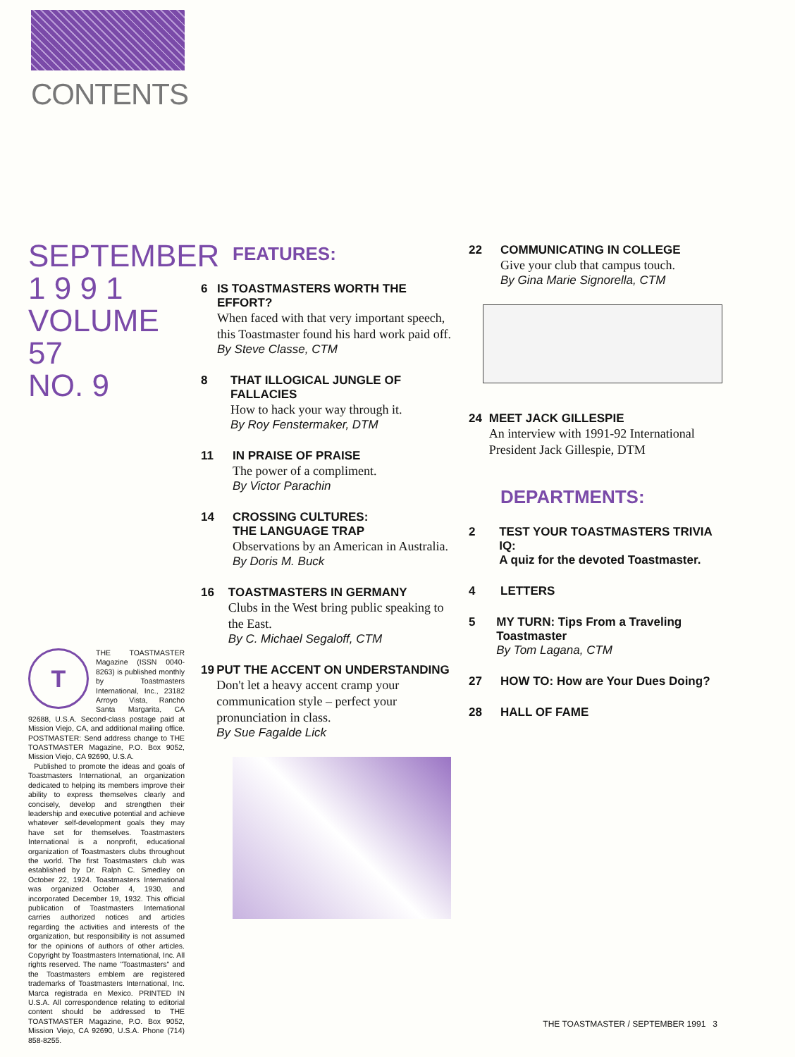CONTENTS
SEPTEMBER
1 9 9 1
VOLUME 57
NO. 9
T
THE TOASTMASTER Magazine (ISSN 0040-8263) is published monthly by Toastmasters International, Inc., 23182 Arroyo Vista, Rancho Santa Margarita, CA 92688, U.S.A. Second-class postage paid at Mission Viejo, CA, and additional mailing office. POSTMASTER: Send address change to THE TOASTMASTER Magazine, P.O. Box 9052, Mission Viejo, CA 92690, U.S.A.
Published to promote the ideas and goals of Toastmasters International, an organization dedicated to helping its members improve their ability to express themselves clearly and concisely, develop and strengthen their leadership and executive potential and achieve whatever self-development goals they may have set for themselves. Toastmasters International is a nonprofit, educational organization of Toastmasters clubs throughout the world. The first Toastmasters club was established by Dr. Ralph C. Smedley on October 22, 1924. Toastmasters International was organized October 4, 1930, and incorporated December 19, 1932. This official publication of Toastmasters International carries authorized notices and articles regarding the activities and interests of the organization, but responsibility is not assumed for the opinions of authors of other articles. Copyright by Toastmasters International, Inc. All rights reserved. The name "Toastmasters" and the Toastmasters emblem are registered trademarks of Toastmasters International, Inc. Marca registrada en Mexico. PRINTED IN U.S.A. All correspondence relating to editorial content should be addressed to THE TOASTMASTER Magazine, P.O. Box 9052, Mission Viejo, CA 92690, U.S.A. Phone (714) 858-8255.
FEATURES:
6 IS TOASTMASTERS WORTH THE EFFORT?
When faced with that very important speech, this Toastmaster found his hard work paid off.
By Steve Classe, CTM
8 THAT ILLOGICAL JUNGLE OF FALLACIES
How to hack your way through it.
By Roy Fenstermaker, DTM
11 IN PRAISE OF PRAISE
The power of a compliment.
By Victor Parachin
14 CROSSING CULTURES:
THE LANGUAGE TRAP
Observations by an American in Australia.
By Doris M. Buck
16 TOASTMASTERS IN GERMANY
Clubs in the West bring public speaking to the East.
By C. Michael Segaloff, CTM
19 PUT THE ACCENT ON UNDERSTANDING
Don't let a heavy accent cramp your communication style – perfect your pronunciation in class.
By Sue Fagalde Lick
22 COMMUNICATING IN COLLEGE
Give your club that campus touch.
By Gina Marie Signorella, CTM
24 MEET JACK GILLESPIE
An interview with 1991-92 International President Jack Gillespie, DTM
DEPARTMENTS:
2 TEST YOUR TOASTMASTERS TRIVIA IQ:
A quiz for the devoted Toastmaster.
4 LETTERS
5 MY TURN: Tips From a Traveling Toastmaster
By Tom Lagana, CTM
27 HOW TO: How are Your Dues Doing?
28 HALL OF FAME
THE TOASTMASTER / SEPTEMBER 1991 3